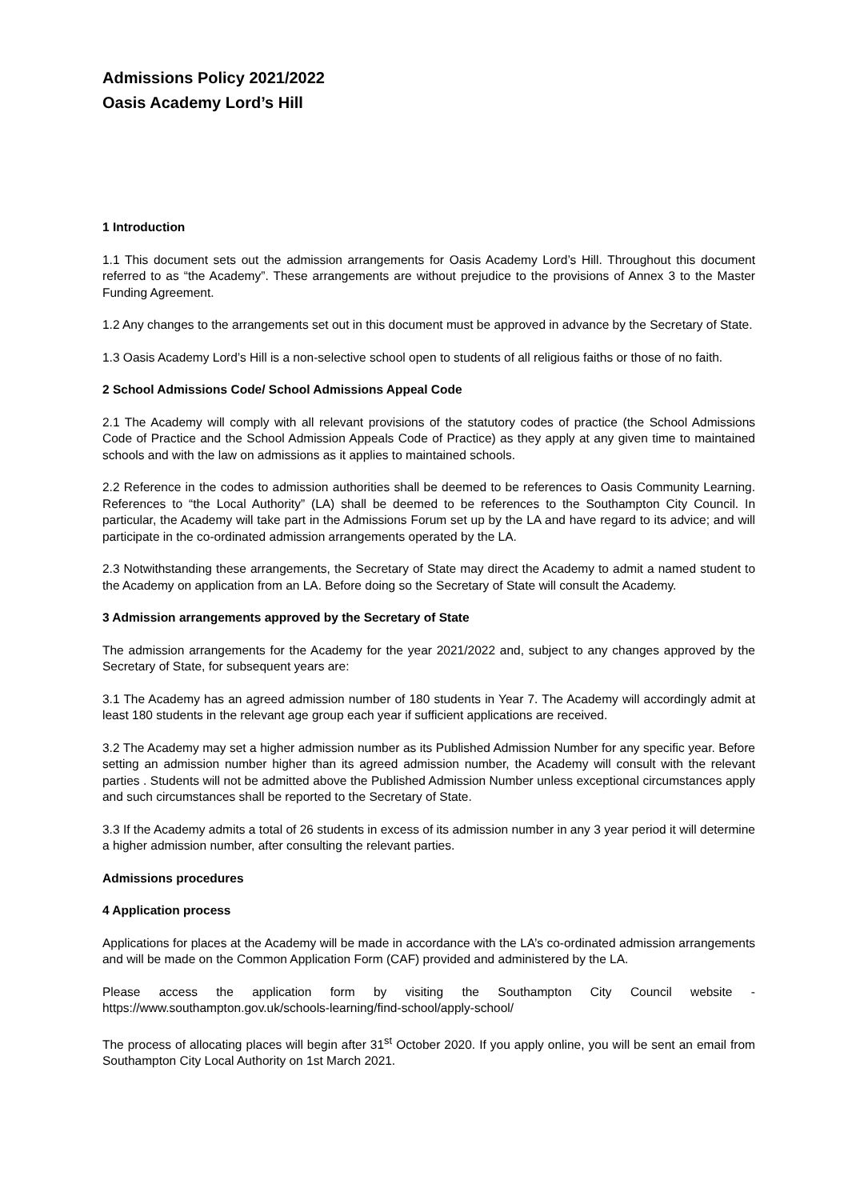Admissions Policy 2021/2022
Oasis Academy Lord’s Hill
1 Introduction
1.1 This document sets out the admission arrangements for Oasis Academy Lord’s Hill. Throughout this document referred to as “the Academy”. These arrangements are without prejudice to the provisions of Annex 3 to the Master Funding Agreement.
1.2 Any changes to the arrangements set out in this document must be approved in advance by the Secretary of State.
1.3 Oasis Academy Lord’s Hill is a non-selective school open to students of all religious faiths or those of no faith.
2 School Admissions Code/ School Admissions Appeal Code
2.1 The Academy will comply with all relevant provisions of the statutory codes of practice (the School Admissions Code of Practice and the School Admission Appeals Code of Practice) as they apply at any given time to maintained schools and with the law on admissions as it applies to maintained schools.
2.2 Reference in the codes to admission authorities shall be deemed to be references to Oasis Community Learning. References to “the Local Authority” (LA) shall be deemed to be references to the Southampton City Council. In particular, the Academy will take part in the Admissions Forum set up by the LA and have regard to its advice; and will participate in the co-ordinated admission arrangements operated by the LA.
2.3 Notwithstanding these arrangements, the Secretary of State may direct the Academy to admit a named student to the Academy on application from an LA. Before doing so the Secretary of State will consult the Academy.
3 Admission arrangements approved by the Secretary of State
The admission arrangements for the Academy for the year 2021/2022 and, subject to any changes approved by the Secretary of State, for subsequent years are:
3.1 The Academy has an agreed admission number of 180 students in Year 7. The Academy will accordingly admit at least 180 students in the relevant age group each year if sufficient applications are received.
3.2 The Academy may set a higher admission number as its Published Admission Number for any specific year. Before setting an admission number higher than its agreed admission number, the Academy will consult with the relevant parties . Students will not be admitted above the Published Admission Number unless exceptional circumstances apply and such circumstances shall be reported to the Secretary of State.
3.3 If the Academy admits a total of 26 students in excess of its admission number in any 3 year period it will determine a higher admission number, after consulting the relevant parties.
Admissions procedures
4 Application process
Applications for places at the Academy will be made in accordance with the LA’s co-ordinated admission arrangements and will be made on the Common Application Form (CAF) provided and administered by the LA.
Please access the application form by visiting the Southampton City Council website - https://www.southampton.gov.uk/schools-learning/find-school/apply-school/
The process of allocating places will begin after 31<sup>st</sup> October 2020. If you apply online, you will be sent an email from Southampton City Local Authority on 1st March 2021.